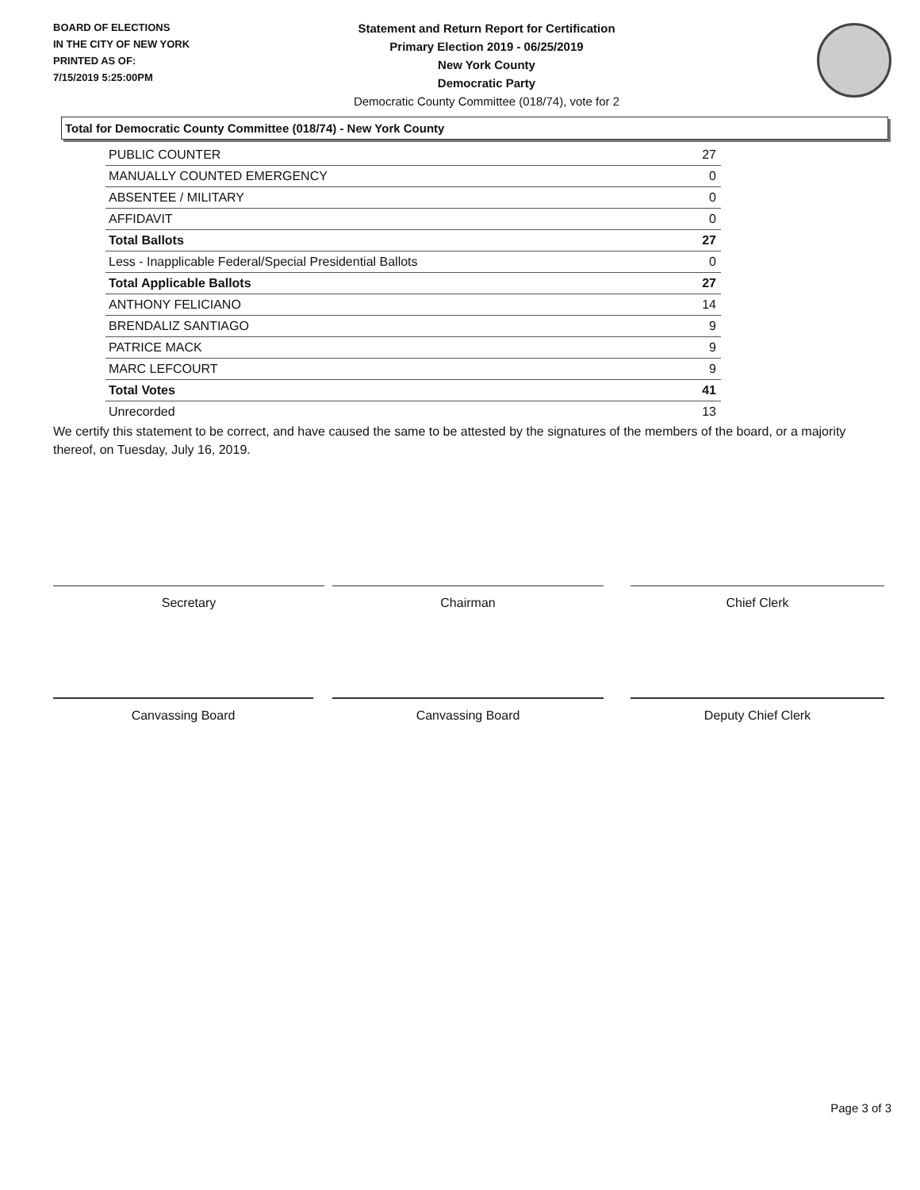BOARD OF ELECTIONS
IN THE CITY OF NEW YORK
PRINTED AS OF:
7/15/2019 5:25:00PM
Statement and Return Report for Certification
Primary Election 2019 - 06/25/2019
New York County
Democratic Party
Democratic County Committee (018/74), vote for 2
Total for Democratic County Committee (018/74) - New York County
| PUBLIC COUNTER | 27 |
| MANUALLY COUNTED EMERGENCY | 0 |
| ABSENTEE / MILITARY | 0 |
| AFFIDAVIT | 0 |
| Total Ballots | 27 |
| Less - Inapplicable Federal/Special Presidential Ballots | 0 |
| Total Applicable Ballots | 27 |
| ANTHONY FELICIANO | 14 |
| BRENDALIZ SANTIAGO | 9 |
| PATRICE MACK | 9 |
| MARC LEFCOURT | 9 |
| Total Votes | 41 |
| Unrecorded | 13 |
We certify this statement to be correct, and have caused the same to be attested by the signatures of the members of the board, or a majority thereof, on Tuesday, July 16, 2019.
Secretary Chairman Chief Clerk
Canvassing Board Canvassing Board Deputy Chief Clerk
Page 3 of 3